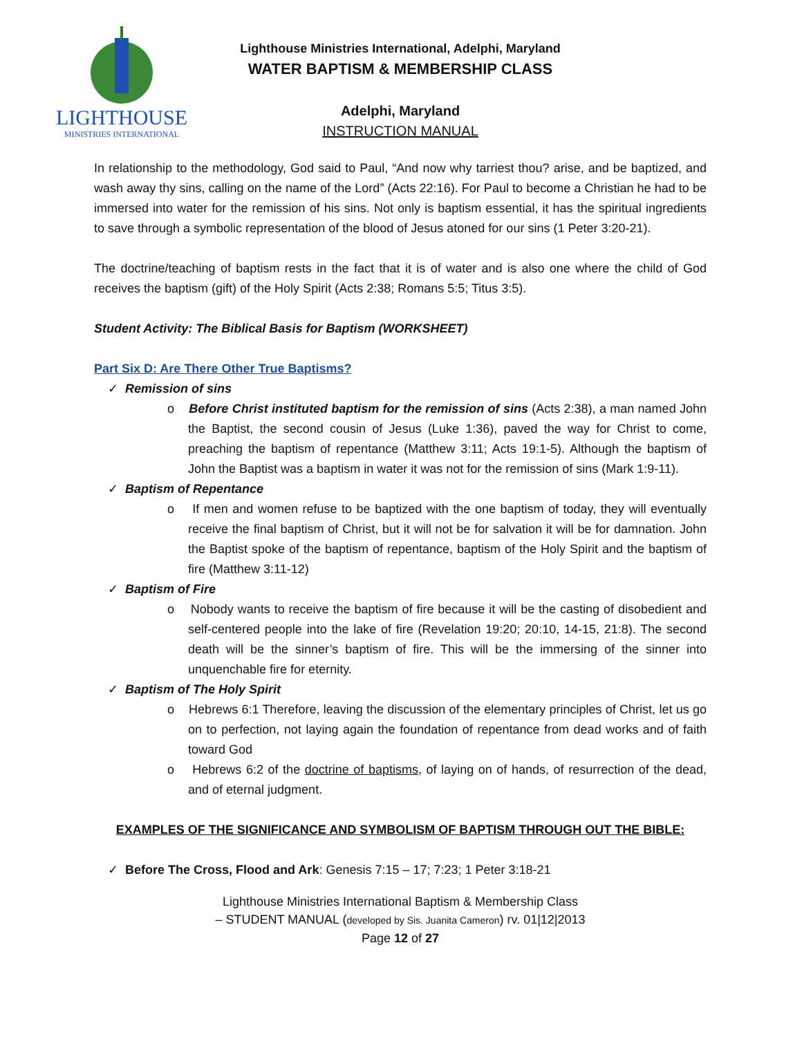LIGHTHOUSE
MINISTRIES INTERNATIONAL
Lighthouse Ministries International, Adelphi, Maryland
WATER BAPTISM & MEMBERSHIP CLASS
Adelphi, Maryland
INSTRUCTION MANUAL
In relationship to the methodology, God said to Paul, “And now why tarriest thou? arise, and be baptized, and wash away thy sins, calling on the name of the Lord” (Acts 22:16). For Paul to become a Christian he had to be immersed into water for the remission of his sins. Not only is baptism essential, it has the spiritual ingredients to save through a symbolic representation of the blood of Jesus atoned for our sins (1 Peter 3:20-21).
The doctrine/teaching of baptism rests in the fact that it is of water and is also one where the child of God receives the baptism (gift) of the Holy Spirit (Acts 2:38; Romans 5:5; Titus 3:5).
Student Activity: The Biblical Basis for Baptism (WORKSHEET)
Part Six D: Are There Other True Baptisms?
✓ Remission of sins
o Before Christ instituted baptism for the remission of sins (Acts 2:38), a man named John the Baptist, the second cousin of Jesus (Luke 1:36), paved the way for Christ to come, preaching the baptism of repentance (Matthew 3:11; Acts 19:1-5). Although the baptism of John the Baptist was a baptism in water it was not for the remission of sins (Mark 1:9-11).
✓ Baptism of Repentance
o If men and women refuse to be baptized with the one baptism of today, they will eventually receive the final baptism of Christ, but it will not be for salvation it will be for damnation. John the Baptist spoke of the baptism of repentance, baptism of the Holy Spirit and the baptism of fire (Matthew 3:11-12)
✓ Baptism of Fire
o Nobody wants to receive the baptism of fire because it will be the casting of disobedient and self-centered people into the lake of fire (Revelation 19:20; 20:10, 14-15, 21:8). The second death will be the sinner’s baptism of fire. This will be the immersing of the sinner into unquenchable fire for eternity.
✓ Baptism of The Holy Spirit
o Hebrews 6:1 Therefore, leaving the discussion of the elementary principles of Christ, let us go on to perfection, not laying again the foundation of repentance from dead works and of faith toward God
o Hebrews 6:2 of the doctrine of baptisms, of laying on of hands, of resurrection of the dead, and of eternal judgment.
EXAMPLES OF THE SIGNIFICANCE AND SYMBOLISM OF BAPTISM THROUGH OUT THE BIBLE:
✓ Before The Cross, Flood and Ark: Genesis 7:15 – 17; 7:23; 1 Peter 3:18-21
Lighthouse Ministries International Baptism & Membership Class
– STUDENT MANUAL (developed by Sis. Juanita Cameron) rv. 01|12|2013
Page 12 of 27